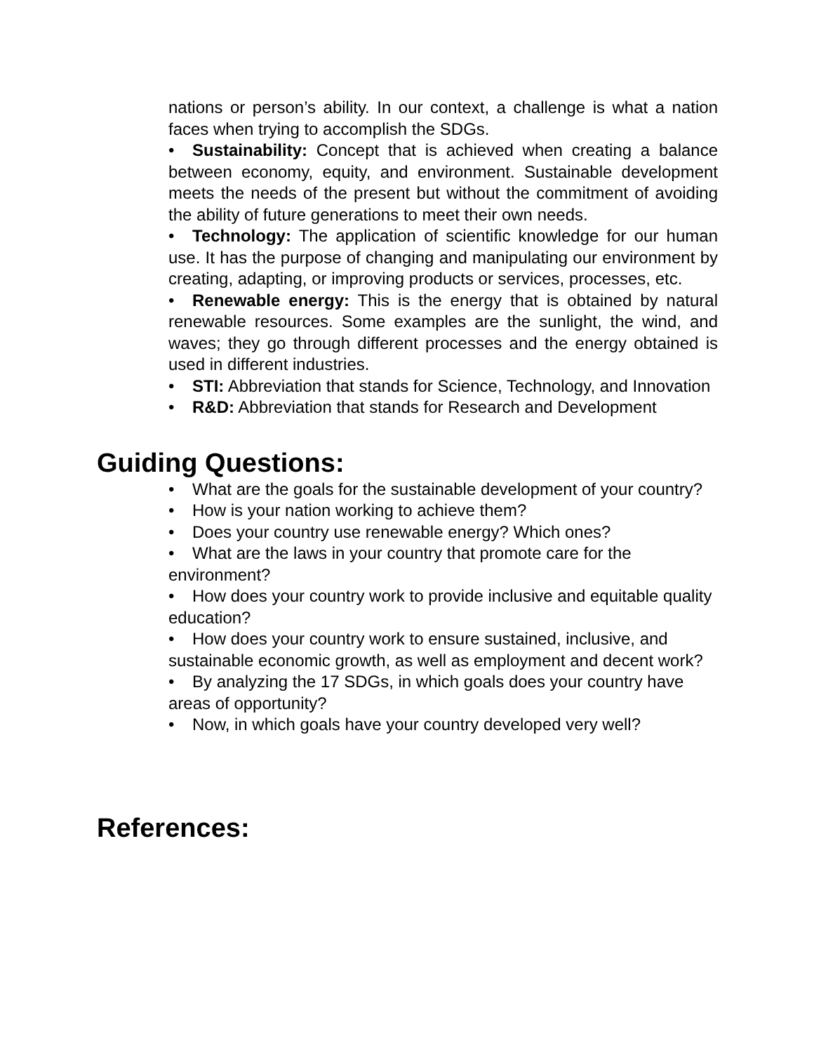nations or person’s ability. In our context, a challenge is what a nation faces when trying to accomplish the SDGs.
• Sustainability: Concept that is achieved when creating a balance between economy, equity, and environment. Sustainable development meets the needs of the present but without the commitment of avoiding the ability of future generations to meet their own needs.
• Technology: The application of scientific knowledge for our human use. It has the purpose of changing and manipulating our environment by creating, adapting, or improving products or services, processes, etc.
• Renewable energy: This is the energy that is obtained by natural renewable resources. Some examples are the sunlight, the wind, and waves; they go through different processes and the energy obtained is used in different industries.
• STI: Abbreviation that stands for Science, Technology, and Innovation
• R&D: Abbreviation that stands for Research and Development
Guiding Questions:
• What are the goals for the sustainable development of your country?
• How is your nation working to achieve them?
• Does your country use renewable energy? Which ones?
• What are the laws in your country that promote care for the environment?
• How does your country work to provide inclusive and equitable quality education?
• How does your country work to ensure sustained, inclusive, and sustainable economic growth, as well as employment and decent work?
• By analyzing the 17 SDGs, in which goals does your country have areas of opportunity?
• Now, in which goals have your country developed very well?
References: